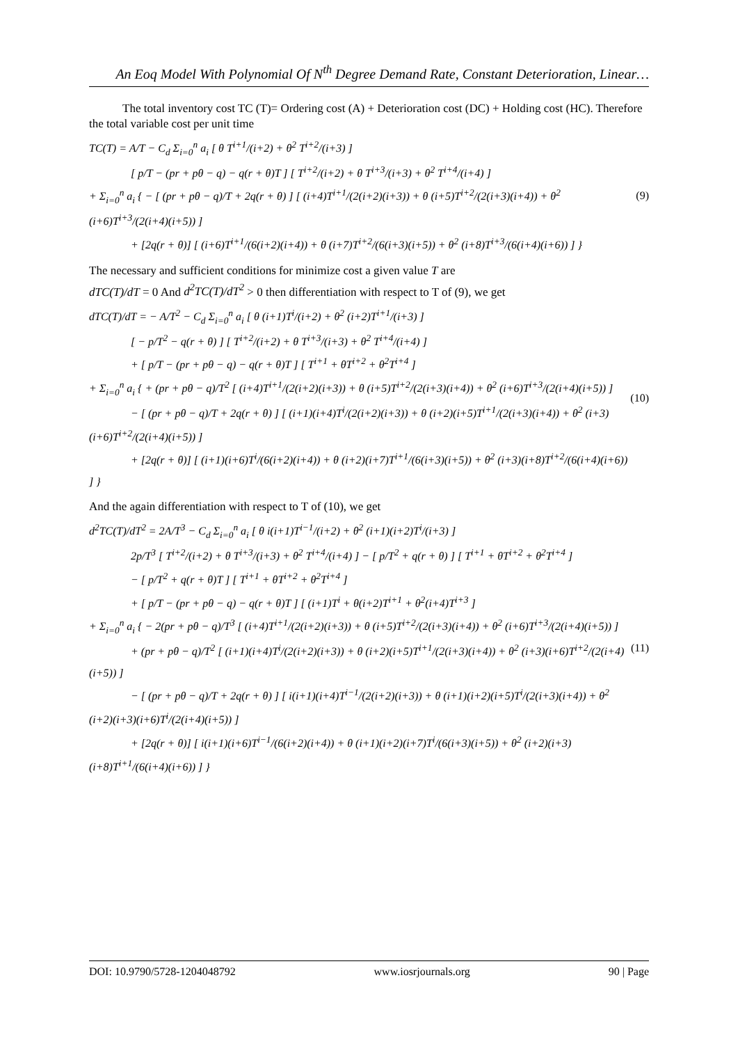An Eoq Model With Polynomial Of N<sup>th</sup> Degree Demand Rate, Constant Deterioration, Linear…
The total inventory cost TC (T)= Ordering cost (A) + Deterioration cost (DC) + Holding cost (HC). Therefore the total variable cost per unit time
TC(T) = A/T − C<sub>d</sub> Σ<sub>i=0</sub><sup>n</sup> a<sub>i</sub> [ θ T<sup>i+1</sup>/(i+2) + θ<sup>2</sup> T<sup>i+2</sup>/(i+3) ]
[ p/T − (pr + pθ − q) − q(r + θ)T ] [ T<sup>i+2</sup>/(i+2) + θ T<sup>i+3</sup>/(i+3) + θ<sup>2</sup> T<sup>i+4</sup>/(i+4) ]
+ Σ<sub>i=0</sub><sup>n</sup> a<sub>i</sub> { − [ (pr + pθ − q)/T + 2q(r + θ) ] [ (i+4)T<sup>i+1</sup>/(2(i+2)(i+3)) + θ (i+5)T<sup>i+2</sup>/(2(i+3)(i+4)) + θ<sup>2</sup> (i+6)T<sup>i+3</sup>/(2(i+4)(i+5)) ]
+ [2q(r + θ)] [ (i+6)T<sup>i+1</sup>/(6(i+2)(i+4)) + θ (i+7)T<sup>i+2</sup>/(6(i+3)(i+5)) + θ<sup>2</sup> (i+8)T<sup>i+3</sup>/(6(i+4)(i+6)) ] }
(9)
The necessary and sufficient conditions for minimize cost a given value T are
dTC(T)/dT = 0 And d<sup>2</sup>TC(T)/dT<sup>2</sup> > 0 then differentiation with respect to T of (9), we get
dTC(T)/dT = − A/T<sup>2</sup> − C<sub>d</sub> Σ<sub>i=0</sub><sup>n</sup> a<sub>i</sub> [ θ (i+1)T<sup>i</sup>/(i+2) + θ<sup>2</sup> (i+2)T<sup>i+1</sup>/(i+3) ]
[ − p/T<sup>2</sup> − q(r + θ) ] [ T<sup>i+2</sup>/(i+2) + θ T<sup>i+3</sup>/(i+3) + θ<sup>2</sup> T<sup>i+4</sup>/(i+4) ]
+ [ p/T − (pr + pθ − q) − q(r + θ)T ] [ T<sup>i+1</sup> + θT<sup>i+2</sup> + θ<sup>2</sup>T<sup>i+4</sup> ]
+ Σ<sub>i=0</sub><sup>n</sup> a<sub>i</sub> { + (pr + pθ − q)/T<sup>2</sup> [ (i+4)T<sup>i+1</sup>/(2(i+2)(i+3)) + θ (i+5)T<sup>i+2</sup>/(2(i+3)(i+4)) + θ<sup>2</sup> (i+6)T<sup>i+3</sup>/(2(i+4)(i+5)) ]
− [ (pr + pθ − q)/T + 2q(r + θ) ] [ (i+1)(i+4)T<sup>i</sup>/(2(i+2)(i+3)) + θ (i+2)(i+5)T<sup>i+1</sup>/(2(i+3)(i+4)) + θ<sup>2</sup> (i+3)(i+6)T<sup>i+2</sup>/(2(i+4)(i+5)) ]
+ [2q(r + θ)] [ (i+1)(i+6)T<sup>i</sup>/(6(i+2)(i+4)) + θ (i+2)(i+7)T<sup>i+1</sup>/(6(i+3)(i+5)) + θ<sup>2</sup> (i+3)(i+8)T<sup>i+2</sup>/(6(i+4)(i+6)) ] }
(10)
And the again differentiation with respect to T of (10), we get
d<sup>2</sup>TC(T)/dT<sup>2</sup> = 2A/T<sup>3</sup> − C<sub>d</sub> Σ<sub>i=0</sub><sup>n</sup> a<sub>i</sub> [ θ i(i+1)T<sup>i−1</sup>/(i+2) + θ<sup>2</sup> (i+1)(i+2)T<sup>i</sup>/(i+3) ]
2p/T<sup>3</sup> [ T<sup>i+2</sup>/(i+2) + θ T<sup>i+3</sup>/(i+3) + θ<sup>2</sup> T<sup>i+4</sup>/(i+4) ] − [ p/T<sup>2</sup> + q(r + θ) ] [ T<sup>i+1</sup> + θT<sup>i+2</sup> + θ<sup>2</sup>T<sup>i+4</sup> ]
− [ p/T<sup>2</sup> + q(r + θ)T ] [ T<sup>i+1</sup> + θT<sup>i+2</sup> + θ<sup>2</sup>T<sup>i+4</sup> ]
+ [ p/T − (pr + pθ − q) − q(r + θ)T ] [ (i+1)T<sup>i</sup> + θ(i+2)T<sup>i+1</sup> + θ<sup>2</sup>(i+4)T<sup>i+3</sup> ]
+ Σ<sub>i=0</sub><sup>n</sup> a<sub>i</sub> { − 2(pr + pθ − q)/T<sup>3</sup> [ (i+4)T<sup>i+1</sup>/(2(i+2)(i+3)) + θ (i+5)T<sup>i+2</sup>/(2(i+3)(i+4)) + θ<sup>2</sup> (i+6)T<sup>i+3</sup>/(2(i+4)(i+5)) ]
+ (pr + pθ − q)/T<sup>2</sup> [ (i+1)(i+4)T<sup>i</sup>/(2(i+2)(i+3)) + θ (i+2)(i+5)T<sup>i+1</sup>/(2(i+3)(i+4)) + θ<sup>2</sup> (i+3)(i+6)T<sup>i+2</sup>/(2(i+4)(i+5)) ]
− [ (pr + pθ − q)/T + 2q(r + θ) ] [ i(i+1)(i+4)T<sup>i−1</sup>/(2(i+2)(i+3)) + θ (i+1)(i+2)(i+5)T<sup>i</sup>/(2(i+3)(i+4)) + θ<sup>2</sup> (i+2)(i+3)(i+6)T<sup>i</sup>/(2(i+4)(i+5)) ]
+ [2q(r + θ)] [ i(i+1)(i+6)T<sup>i−1</sup>/(6(i+2)(i+4)) + θ (i+1)(i+2)(i+7)T<sup>i</sup>/(6(i+3)(i+5)) + θ<sup>2</sup> (i+2)(i+3)(i+8)T<sup>i+1</sup>/(6(i+4)(i+6)) ] }
(11)
DOI: 10.9790/5728-1204048792 www.iosrjournals.org 90 | Page